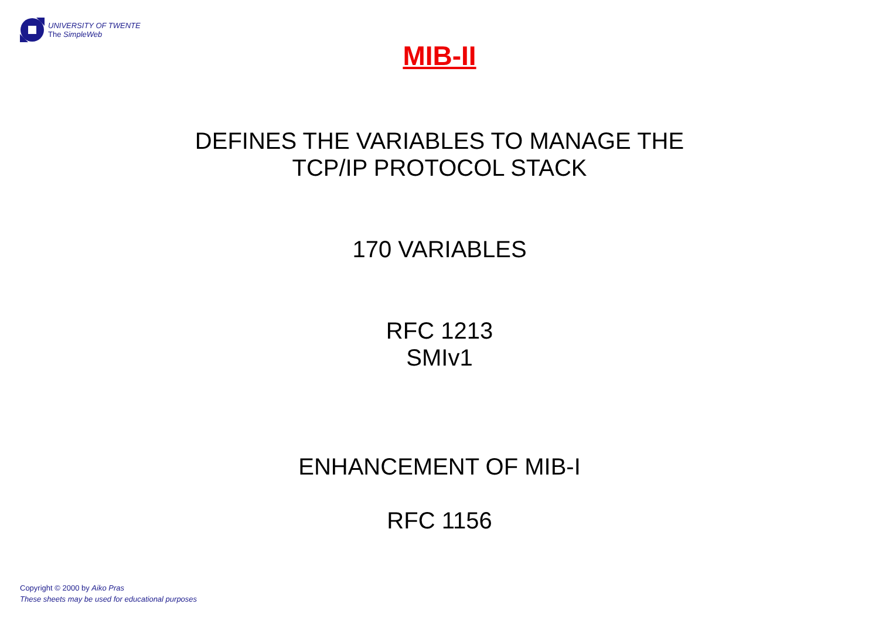UNIVERSITY OF TWENTE
The SimpleWeb
MIB-II
DEFINES THE VARIABLES TO MANAGE THE
TCP/IP PROTOCOL STACK
170 VARIABLES
RFC 1213
SMIv1
ENHANCEMENT OF MIB-I
RFC 1156
Copyright © 2000 by Aiko Pras
These sheets may be used for educational purposes